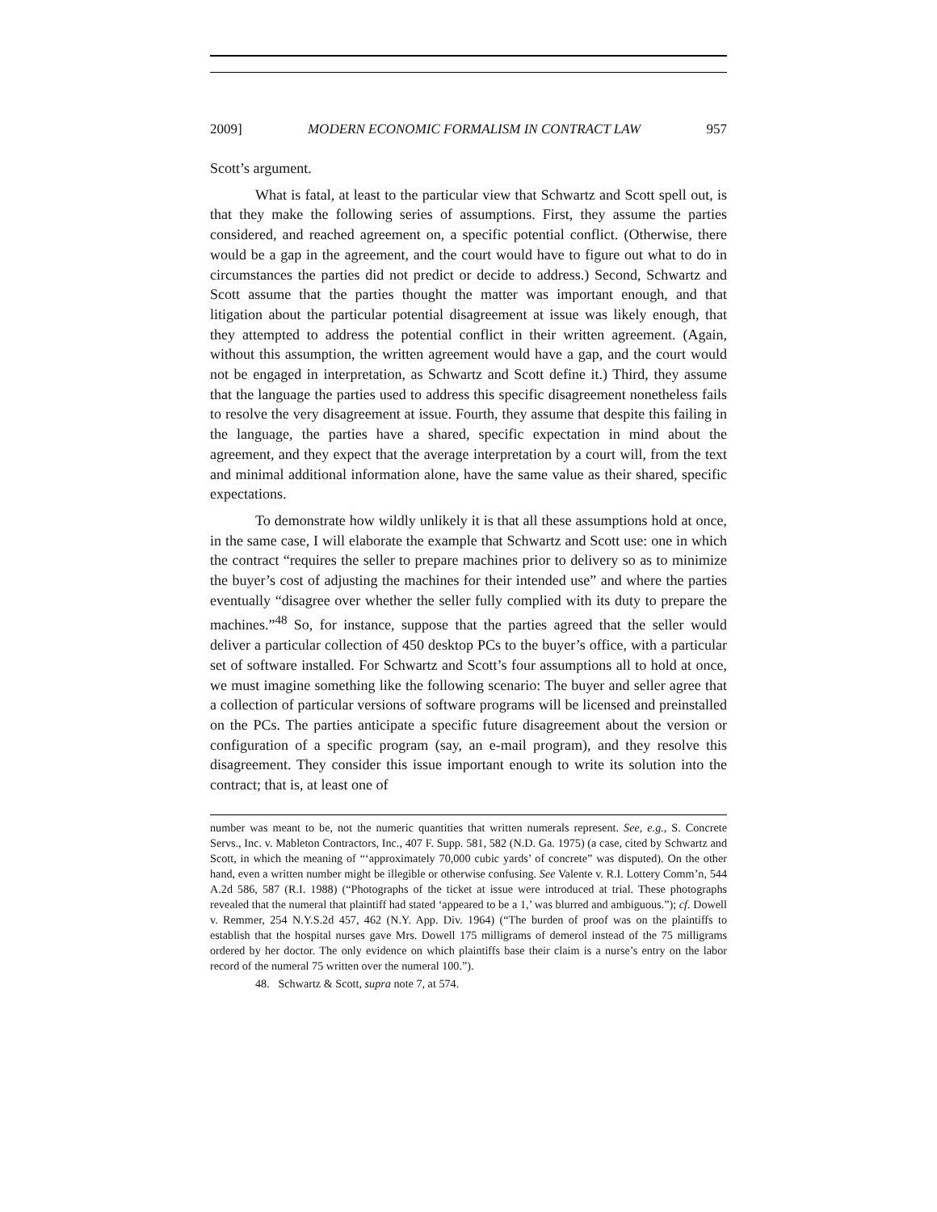2009] MODERN ECONOMIC FORMALISM IN CONTRACT LAW 957
Scott’s argument.
What is fatal, at least to the particular view that Schwartz and Scott spell out, is that they make the following series of assumptions. First, they assume the parties considered, and reached agreement on, a specific potential conflict. (Otherwise, there would be a gap in the agreement, and the court would have to figure out what to do in circumstances the parties did not predict or decide to address.) Second, Schwartz and Scott assume that the parties thought the matter was important enough, and that litigation about the particular potential disagreement at issue was likely enough, that they attempted to address the potential conflict in their written agreement. (Again, without this assumption, the written agreement would have a gap, and the court would not be engaged in interpretation, as Schwartz and Scott define it.) Third, they assume that the language the parties used to address this specific disagreement nonetheless fails to resolve the very disagreement at issue. Fourth, they assume that despite this failing in the language, the parties have a shared, specific expectation in mind about the agreement, and they expect that the average interpretation by a court will, from the text and minimal additional information alone, have the same value as their shared, specific expectations.
To demonstrate how wildly unlikely it is that all these assumptions hold at once, in the same case, I will elaborate the example that Schwartz and Scott use: one in which the contract “requires the seller to prepare machines prior to delivery so as to minimize the buyer’s cost of adjusting the machines for their intended use” and where the parties eventually “disagree over whether the seller fully complied with its duty to prepare the machines.”<sup>48</sup> So, for instance, suppose that the parties agreed that the seller would deliver a particular collection of 450 desktop PCs to the buyer’s office, with a particular set of software installed. For Schwartz and Scott’s four assumptions all to hold at once, we must imagine something like the following scenario: The buyer and seller agree that a collection of particular versions of software programs will be licensed and preinstalled on the PCs. The parties anticipate a specific future disagreement about the version or configuration of a specific program (say, an e-mail program), and they resolve this disagreement. They consider this issue important enough to write its solution into the contract; that is, at least one of
number was meant to be, not the numeric quantities that written numerals represent. See, e.g., S. Concrete Servs., Inc. v. Mableton Contractors, Inc., 407 F. Supp. 581, 582 (N.D. Ga. 1975) (a case, cited by Schwartz and Scott, in which the meaning of “‘approximately 70,000 cubic yards’ of concrete” was disputed). On the other hand, even a written number might be illegible or otherwise confusing. See Valente v. R.I. Lottery Comm’n, 544 A.2d 586, 587 (R.I. 1988) (“Photographs of the ticket at issue were introduced at trial. These photographs revealed that the numeral that plaintiff had stated ‘appeared to be a 1,’ was blurred and ambiguous.”); cf. Dowell v. Remmer, 254 N.Y.S.2d 457, 462 (N.Y. App. Div. 1964) (“The burden of proof was on the plaintiffs to establish that the hospital nurses gave Mrs. Dowell 175 milligrams of demerol instead of the 75 milligrams ordered by her doctor. The only evidence on which plaintiffs base their claim is a nurse’s entry on the labor record of the numeral 75 written over the numeral 100.”).
48. Schwartz & Scott, supra note 7, at 574.